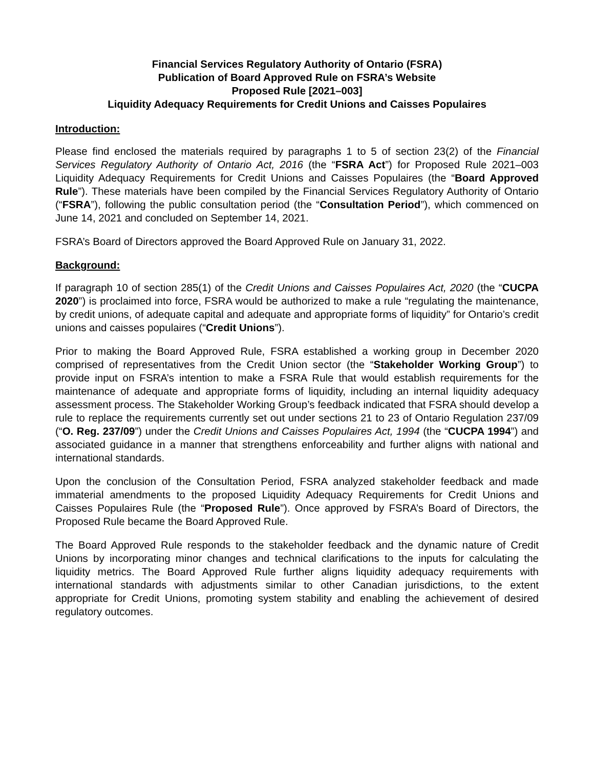Financial Services Regulatory Authority of Ontario (FSRA)
Publication of Board Approved Rule on FSRA’s Website
Proposed Rule [2021–003]
Liquidity Adequacy Requirements for Credit Unions and Caisses Populaires
Introduction:
Please find enclosed the materials required by paragraphs 1 to 5 of section 23(2) of the Financial Services Regulatory Authority of Ontario Act, 2016 (the “FSRA Act”) for Proposed Rule 2021–003 Liquidity Adequacy Requirements for Credit Unions and Caisses Populaires (the “Board Approved Rule”). These materials have been compiled by the Financial Services Regulatory Authority of Ontario (“FSRA”), following the public consultation period (the “Consultation Period”), which commenced on June 14, 2021 and concluded on September 14, 2021.
FSRA’s Board of Directors approved the Board Approved Rule on January 31, 2022.
Background:
If paragraph 10 of section 285(1) of the Credit Unions and Caisses Populaires Act, 2020 (the “CUCPA 2020”) is proclaimed into force, FSRA would be authorized to make a rule “regulating the maintenance, by credit unions, of adequate capital and adequate and appropriate forms of liquidity” for Ontario’s credit unions and caisses populaires (“Credit Unions”).
Prior to making the Board Approved Rule, FSRA established a working group in December 2020 comprised of representatives from the Credit Union sector (the “Stakeholder Working Group”) to provide input on FSRA’s intention to make a FSRA Rule that would establish requirements for the maintenance of adequate and appropriate forms of liquidity, including an internal liquidity adequacy assessment process. The Stakeholder Working Group’s feedback indicated that FSRA should develop a rule to replace the requirements currently set out under sections 21 to 23 of Ontario Regulation 237/09 (“O. Reg. 237/09”) under the Credit Unions and Caisses Populaires Act, 1994 (the “CUCPA 1994”) and associated guidance in a manner that strengthens enforceability and further aligns with national and international standards.
Upon the conclusion of the Consultation Period, FSRA analyzed stakeholder feedback and made immaterial amendments to the proposed Liquidity Adequacy Requirements for Credit Unions and Caisses Populaires Rule (the “Proposed Rule”). Once approved by FSRA’s Board of Directors, the Proposed Rule became the Board Approved Rule.
The Board Approved Rule responds to the stakeholder feedback and the dynamic nature of Credit Unions by incorporating minor changes and technical clarifications to the inputs for calculating the liquidity metrics. The Board Approved Rule further aligns liquidity adequacy requirements with international standards with adjustments similar to other Canadian jurisdictions, to the extent appropriate for Credit Unions, promoting system stability and enabling the achievement of desired regulatory outcomes.